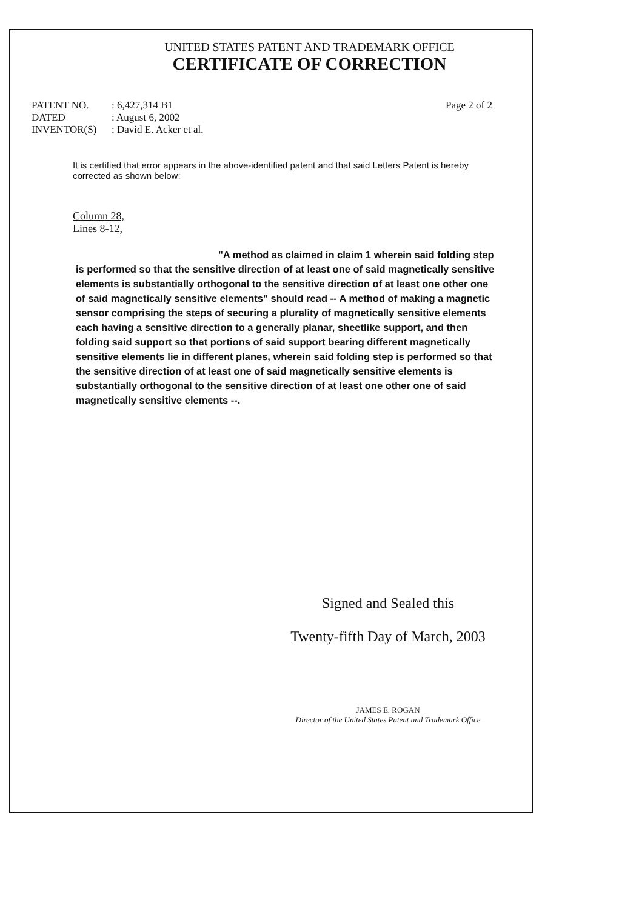UNITED STATES PATENT AND TRADEMARK OFFICE
CERTIFICATE OF CORRECTION
| PATENT NO. | : 6,427,314 B1 | Page 2 of 2 |
| DATED | : August 6, 2002 | |
| INVENTOR(S) | : David E. Acker et al. | |
It is certified that error appears in the above-identified patent and that said Letters Patent is hereby corrected as shown below:
Column 28,
Lines 8-12,
"A method as claimed in claim 1 wherein said folding step is performed so that the sensitive direction of at least one of said magnetically sensitive elements is substantially orthogonal to the sensitive direction of at least one other one of said magnetically sensitive elements" should read -- A method of making a magnetic sensor comprising the steps of securing a plurality of magnetically sensitive elements each having a sensitive direction to a generally planar, sheetlike support, and then folding said support so that portions of said support bearing different magnetically sensitive elements lie in different planes, wherein said folding step is performed so that the sensitive direction of at least one of said magnetically sensitive elements is substantially orthogonal to the sensitive direction of at least one other one of said magnetically sensitive elements --.
Signed and Sealed this
Twenty-fifth Day of March, 2003
JAMES E. ROGAN
Director of the United States Patent and Trademark Office